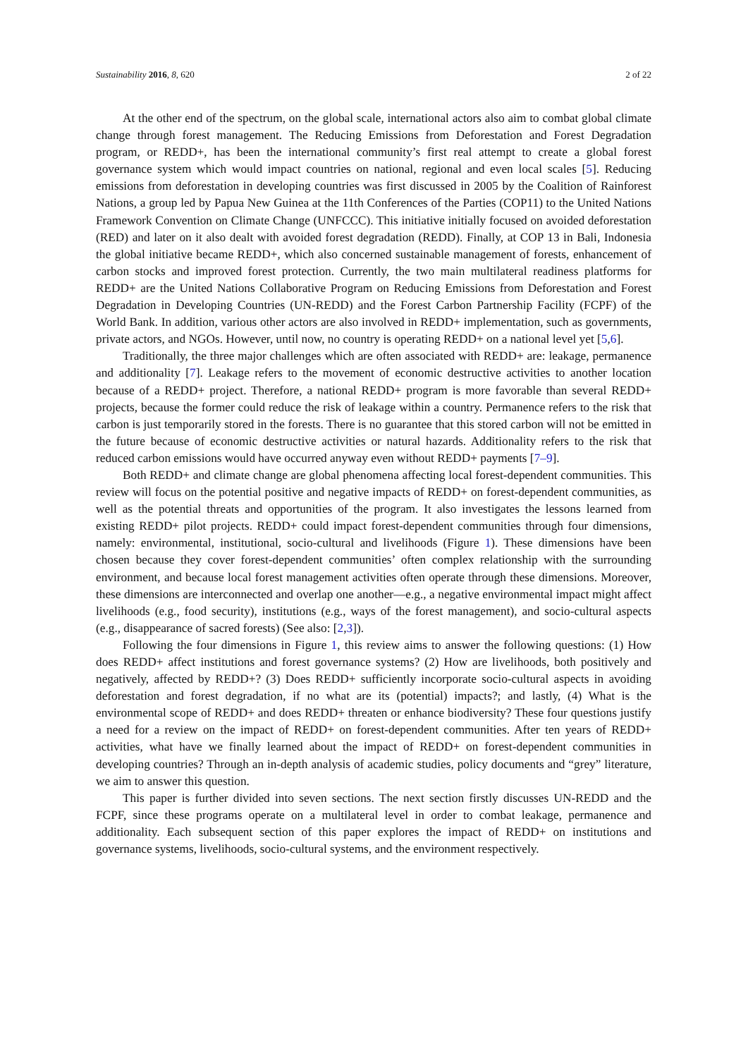Sustainability 2016, 8, 620 2 of 22
At the other end of the spectrum, on the global scale, international actors also aim to combat global climate change through forest management. The Reducing Emissions from Deforestation and Forest Degradation program, or REDD+, has been the international community’s first real attempt to create a global forest governance system which would impact countries on national, regional and even local scales [5]. Reducing emissions from deforestation in developing countries was first discussed in 2005 by the Coalition of Rainforest Nations, a group led by Papua New Guinea at the 11th Conferences of the Parties (COP11) to the United Nations Framework Convention on Climate Change (UNFCCC). This initiative initially focused on avoided deforestation (RED) and later on it also dealt with avoided forest degradation (REDD). Finally, at COP 13 in Bali, Indonesia the global initiative became REDD+, which also concerned sustainable management of forests, enhancement of carbon stocks and improved forest protection. Currently, the two main multilateral readiness platforms for REDD+ are the United Nations Collaborative Program on Reducing Emissions from Deforestation and Forest Degradation in Developing Countries (UN-REDD) and the Forest Carbon Partnership Facility (FCPF) of the World Bank. In addition, various other actors are also involved in REDD+ implementation, such as governments, private actors, and NGOs. However, until now, no country is operating REDD+ on a national level yet [5,6].
Traditionally, the three major challenges which are often associated with REDD+ are: leakage, permanence and additionality [7]. Leakage refers to the movement of economic destructive activities to another location because of a REDD+ project. Therefore, a national REDD+ program is more favorable than several REDD+ projects, because the former could reduce the risk of leakage within a country. Permanence refers to the risk that carbon is just temporarily stored in the forests. There is no guarantee that this stored carbon will not be emitted in the future because of economic destructive activities or natural hazards. Additionality refers to the risk that reduced carbon emissions would have occurred anyway even without REDD+ payments [7–9].
Both REDD+ and climate change are global phenomena affecting local forest-dependent communities. This review will focus on the potential positive and negative impacts of REDD+ on forest-dependent communities, as well as the potential threats and opportunities of the program. It also investigates the lessons learned from existing REDD+ pilot projects. REDD+ could impact forest-dependent communities through four dimensions, namely: environmental, institutional, socio-cultural and livelihoods (Figure 1). These dimensions have been chosen because they cover forest-dependent communities’ often complex relationship with the surrounding environment, and because local forest management activities often operate through these dimensions. Moreover, these dimensions are interconnected and overlap one another—e.g., a negative environmental impact might affect livelihoods (e.g., food security), institutions (e.g., ways of the forest management), and socio-cultural aspects (e.g., disappearance of sacred forests) (See also: [2,3]).
Following the four dimensions in Figure 1, this review aims to answer the following questions: (1) How does REDD+ affect institutions and forest governance systems? (2) How are livelihoods, both positively and negatively, affected by REDD+? (3) Does REDD+ sufficiently incorporate socio-cultural aspects in avoiding deforestation and forest degradation, if no what are its (potential) impacts?; and lastly, (4) What is the environmental scope of REDD+ and does REDD+ threaten or enhance biodiversity? These four questions justify a need for a review on the impact of REDD+ on forest-dependent communities. After ten years of REDD+ activities, what have we finally learned about the impact of REDD+ on forest-dependent communities in developing countries? Through an in-depth analysis of academic studies, policy documents and “grey” literature, we aim to answer this question.
This paper is further divided into seven sections. The next section firstly discusses UN-REDD and the FCPF, since these programs operate on a multilateral level in order to combat leakage, permanence and additionality. Each subsequent section of this paper explores the impact of REDD+ on institutions and governance systems, livelihoods, socio-cultural systems, and the environment respectively.